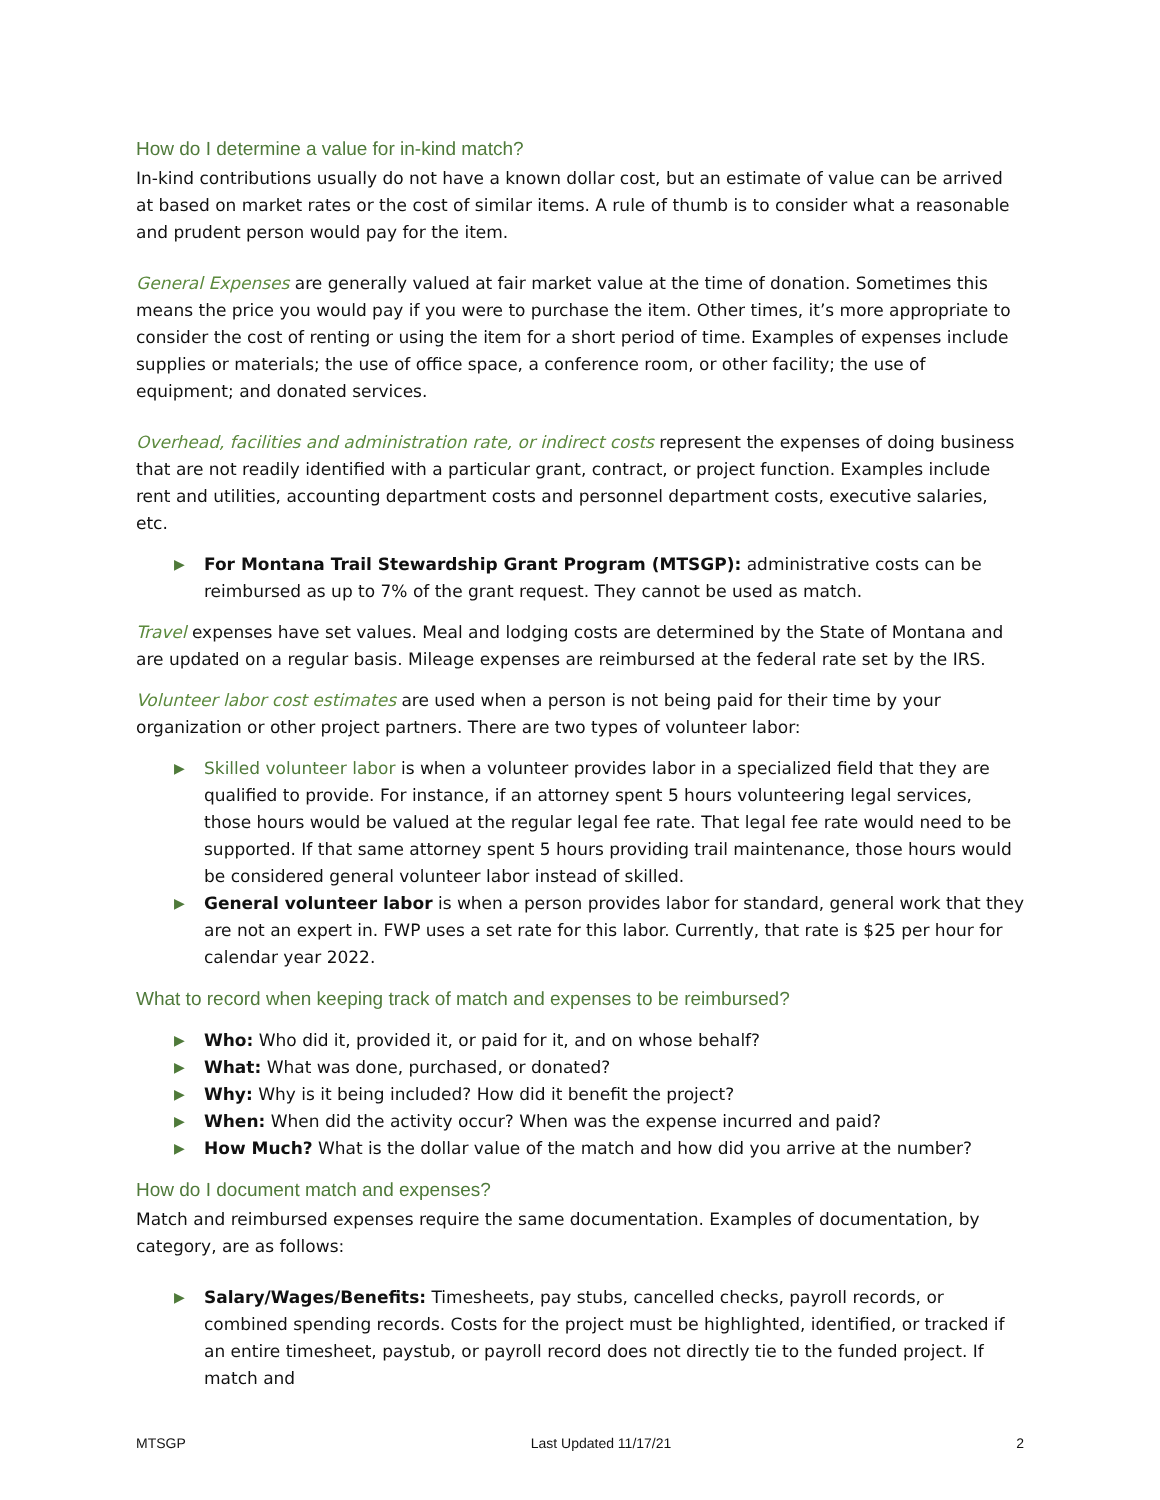How do I determine a value for in-kind match?
In-kind contributions usually do not have a known dollar cost, but an estimate of value can be arrived at based on market rates or the cost of similar items. A rule of thumb is to consider what a reasonable and prudent person would pay for the item.
General Expenses are generally valued at fair market value at the time of donation. Sometimes this means the price you would pay if you were to purchase the item. Other times, it’s more appropriate to consider the cost of renting or using the item for a short period of time. Examples of expenses include supplies or materials; the use of office space, a conference room, or other facility; the use of equipment; and donated services.
Overhead, facilities and administration rate, or indirect costs represent the expenses of doing business that are not readily identified with a particular grant, contract, or project function. Examples include rent and utilities, accounting department costs and personnel department costs, executive salaries, etc.
▶ For Montana Trail Stewardship Grant Program (MTSGP): administrative costs can be reimbursed as up to 7% of the grant request. They cannot be used as match.
Travel expenses have set values. Meal and lodging costs are determined by the State of Montana and are updated on a regular basis. Mileage expenses are reimbursed at the federal rate set by the IRS.
Volunteer labor cost estimates are used when a person is not being paid for their time by your organization or other project partners. There are two types of volunteer labor:
▶ Skilled volunteer labor is when a volunteer provides labor in a specialized field that they are qualified to provide. For instance, if an attorney spent 5 hours volunteering legal services, those hours would be valued at the regular legal fee rate. That legal fee rate would need to be supported. If that same attorney spent 5 hours providing trail maintenance, those hours would be considered general volunteer labor instead of skilled.
▶ General volunteer labor is when a person provides labor for standard, general work that they are not an expert in. FWP uses a set rate for this labor. Currently, that rate is $25 per hour for calendar year 2022.
What to record when keeping track of match and expenses to be reimbursed?
▶ Who: Who did it, provided it, or paid for it, and on whose behalf?
▶ What: What was done, purchased, or donated?
▶ Why: Why is it being included? How did it benefit the project?
▶ When: When did the activity occur? When was the expense incurred and paid?
▶ How Much? What is the dollar value of the match and how did you arrive at the number?
How do I document match and expenses?
Match and reimbursed expenses require the same documentation. Examples of documentation, by category, are as follows:
▶ Salary/Wages/Benefits: Timesheets, pay stubs, cancelled checks, payroll records, or combined spending records. Costs for the project must be highlighted, identified, or tracked if an entire timesheet, paystub, or payroll record does not directly tie to the funded project. If match and
MTSGP Last Updated 11/17/21 2